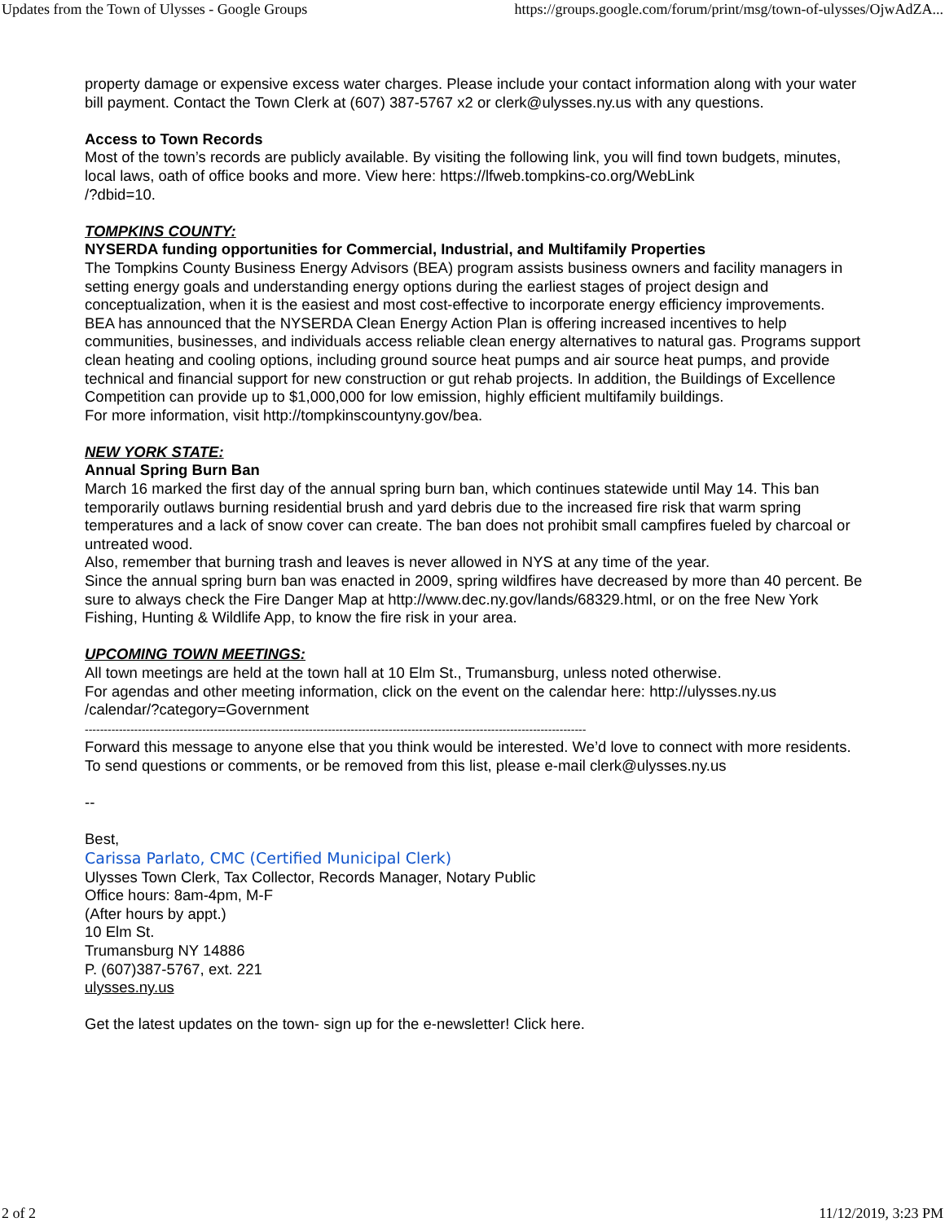Updates from the Town of Ulysses - Google Groups https://groups.google.com/forum/print/msg/town-of-ulysses/OjwAdZA...
property damage or expensive excess water charges. Please include your contact information along with your water bill payment. Contact the Town Clerk at (607) 387-5767 x2 or clerk@ulysses.ny.us with any questions.
Access to Town Records
Most of the town’s records are publicly available. By visiting the following link, you will find town budgets, minutes, local laws, oath of office books and more. View here: https://lfweb.tompkins-co.org/WebLink
/?dbid=10.
TOMPKINS COUNTY:
NYSERDA funding opportunities for Commercial, Industrial, and Multifamily Properties
The Tompkins County Business Energy Advisors (BEA) program assists business owners and facility managers in setting energy goals and understanding energy options during the earliest stages of project design and conceptualization, when it is the easiest and most cost-effective to incorporate energy efficiency improvements.
BEA has announced that the NYSERDA Clean Energy Action Plan is offering increased incentives to help communities, businesses, and individuals access reliable clean energy alternatives to natural gas. Programs support clean heating and cooling options, including ground source heat pumps and air source heat pumps, and provide technical and financial support for new construction or gut rehab projects. In addition, the Buildings of Excellence Competition can provide up to $1,000,000 for low emission, highly efficient multifamily buildings.
For more information, visit http://tompkinscountyny.gov/bea.
NEW YORK STATE:
Annual Spring Burn Ban
March 16 marked the first day of the annual spring burn ban, which continues statewide until May 14. This ban temporarily outlaws burning residential brush and yard debris due to the increased fire risk that warm spring temperatures and a lack of snow cover can create. The ban does not prohibit small campfires fueled by charcoal or untreated wood.
Also, remember that burning trash and leaves is never allowed in NYS at any time of the year.
Since the annual spring burn ban was enacted in 2009, spring wildfires have decreased by more than 40 percent. Be sure to always check the Fire Danger Map at http://www.dec.ny.gov/lands/68329.html, or on the free New York Fishing, Hunting & Wildlife App, to know the fire risk in your area.
UPCOMING TOWN MEETINGS:
All town meetings are held at the town hall at 10 Elm St., Trumansburg, unless noted otherwise.
For agendas and other meeting information, click on the event on the calendar here: http://ulysses.ny.us
/calendar/?category=Government
------------------------------------------------------------------------------------------------------------------------------------
Forward this message to anyone else that you think would be interested. We’d love to connect with more residents. To send questions or comments, or be removed from this list, please e-mail clerk@ulysses.ny.us
--
Best,
Carissa Parlato, CMC (Certified Municipal Clerk)
Ulysses Town Clerk, Tax Collector, Records Manager, Notary Public
Office hours: 8am-4pm, M-F
(After hours by appt.)
10 Elm St.
Trumansburg NY 14886
P. (607)387-5767, ext. 221
ulysses.ny.us
Get the latest updates on the town- sign up for the e-newsletter! Click here.
2 of 2 11/12/2019, 3:23 PM